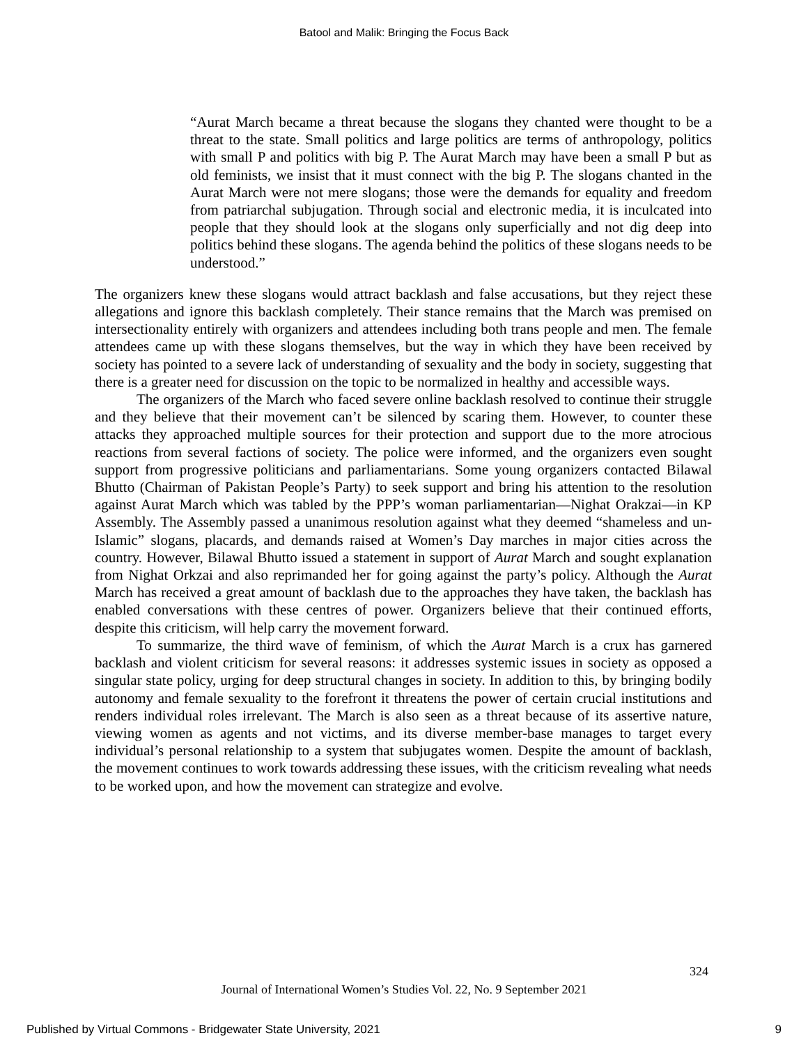Batool and Malik: Bringing the Focus Back
“Aurat March became a threat because the slogans they chanted were thought to be a threat to the state. Small politics and large politics are terms of anthropology, politics with small P and politics with big P. The Aurat March may have been a small P but as old feminists, we insist that it must connect with the big P. The slogans chanted in the Aurat March were not mere slogans; those were the demands for equality and freedom from patriarchal subjugation. Through social and electronic media, it is inculcated into people that they should look at the slogans only superficially and not dig deep into politics behind these slogans. The agenda behind the politics of these slogans needs to be understood.”
The organizers knew these slogans would attract backlash and false accusations, but they reject these allegations and ignore this backlash completely. Their stance remains that the March was premised on intersectionality entirely with organizers and attendees including both trans people and men. The female attendees came up with these slogans themselves, but the way in which they have been received by society has pointed to a severe lack of understanding of sexuality and the body in society, suggesting that there is a greater need for discussion on the topic to be normalized in healthy and accessible ways.
The organizers of the March who faced severe online backlash resolved to continue their struggle and they believe that their movement can’t be silenced by scaring them. However, to counter these attacks they approached multiple sources for their protection and support due to the more atrocious reactions from several factions of society. The police were informed, and the organizers even sought support from progressive politicians and parliamentarians. Some young organizers contacted Bilawal Bhutto (Chairman of Pakistan People’s Party) to seek support and bring his attention to the resolution against Aurat March which was tabled by the PPP’s woman parliamentarian—Nighat Orakzai—in KP Assembly. The Assembly passed a unanimous resolution against what they deemed “shameless and un-Islamic” slogans, placards, and demands raised at Women’s Day marches in major cities across the country. However, Bilawal Bhutto issued a statement in support of Aurat March and sought explanation from Nighat Orkzai and also reprimanded her for going against the party’s policy. Although the Aurat March has received a great amount of backlash due to the approaches they have taken, the backlash has enabled conversations with these centres of power. Organizers believe that their continued efforts, despite this criticism, will help carry the movement forward.
To summarize, the third wave of feminism, of which the Aurat March is a crux has garnered backlash and violent criticism for several reasons: it addresses systemic issues in society as opposed a singular state policy, urging for deep structural changes in society. In addition to this, by bringing bodily autonomy and female sexuality to the forefront it threatens the power of certain crucial institutions and renders individual roles irrelevant. The March is also seen as a threat because of its assertive nature, viewing women as agents and not victims, and its diverse member-base manages to target every individual’s personal relationship to a system that subjugates women. Despite the amount of backlash, the movement continues to work towards addressing these issues, with the criticism revealing what needs to be worked upon, and how the movement can strategize and evolve.
324
Journal of International Women’s Studies Vol. 22, No. 9 September 2021
Published by Virtual Commons - Bridgewater State University, 2021 9